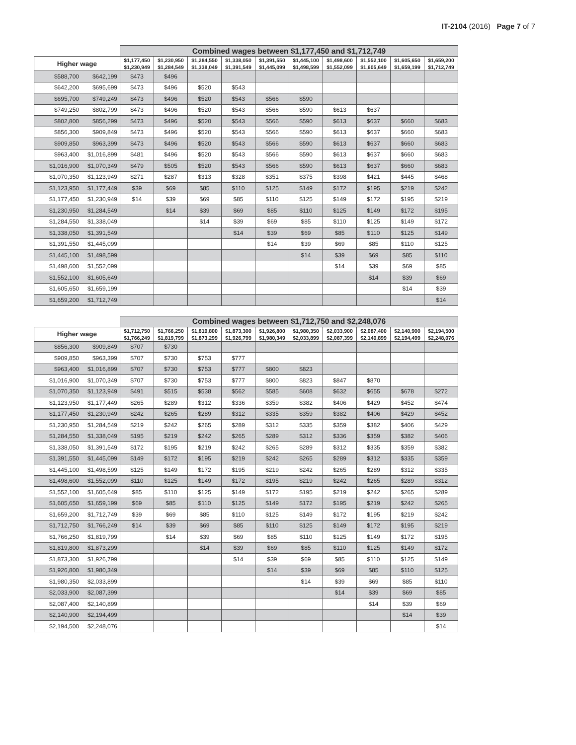IT-2104 (2016) Page 7 of 7
| | | Combined wages between $1,177,450 and $1,712,749 | | | | | | | | | |
| --- | --- | --- | --- | --- | --- | --- | --- | --- | --- | --- | --- |
| Higher wage | | $1,177,450 $1,230,949 | $1,230,950 $1,284,549 | $1,284,550 $1,338,049 | $1,338,050 $1,391,549 | $1,391,550 $1,445,099 | $1,445,100 $1,498,599 | $1,498,600 $1,552,099 | $1,552,100 $1,605,649 | $1,605,650 $1,659,199 | $1,659,200 $1,712,749 |
| $588,700 | $642,199 | $473 | $496 | | | | | | | | |
| $642,200 | $695,699 | $473 | $496 | $520 | $543 | | | | | | |
| $695,700 | $749,249 | $473 | $496 | $520 | $543 | $566 | $590 | | | | |
| $749,250 | $802,799 | $473 | $496 | $520 | $543 | $566 | $590 | $613 | $637 | | |
| $802,800 | $856,299 | $473 | $496 | $520 | $543 | $566 | $590 | $613 | $637 | $660 | $683 |
| $856,300 | $909,849 | $473 | $496 | $520 | $543 | $566 | $590 | $613 | $637 | $660 | $683 |
| $909,850 | $963,399 | $473 | $496 | $520 | $543 | $566 | $590 | $613 | $637 | $660 | $683 |
| $963,400 | $1,016,899 | $481 | $496 | $520 | $543 | $566 | $590 | $613 | $637 | $660 | $683 |
| $1,016,900 | $1,070,349 | $479 | $505 | $520 | $543 | $566 | $590 | $613 | $637 | $660 | $683 |
| $1,070,350 | $1,123,949 | $271 | $287 | $313 | $328 | $351 | $375 | $398 | $421 | $445 | $468 |
| $1,123,950 | $1,177,449 | $39 | $69 | $85 | $110 | $125 | $149 | $172 | $195 | $219 | $242 |
| $1,177,450 | $1,230,949 | $14 | $39 | $69 | $85 | $110 | $125 | $149 | $172 | $195 | $219 |
| $1,230,950 | $1,284,549 | | $14 | $39 | $69 | $85 | $110 | $125 | $149 | $172 | $195 |
| $1,284,550 | $1,338,049 | | | $14 | $39 | $69 | $85 | $110 | $125 | $149 | $172 |
| $1,338,050 | $1,391,549 | | | | $14 | $39 | $69 | $85 | $110 | $125 | $149 |
| $1,391,550 | $1,445,099 | | | | | $14 | $39 | $69 | $85 | $110 | $125 |
| $1,445,100 | $1,498,599 | | | | | | $14 | $39 | $69 | $85 | $110 |
| $1,498,600 | $1,552,099 | | | | | | | $14 | $39 | $69 | $85 |
| $1,552,100 | $1,605,649 | | | | | | | | $14 | $39 | $69 |
| $1,605,650 | $1,659,199 | | | | | | | | | $14 | $39 |
| $1,659,200 | $1,712,749 | | | | | | | | | | $14 |
| | | Combined wages between $1,712,750 and $2,248,076 | | | | | | | | | |
| --- | --- | --- | --- | --- | --- | --- | --- | --- | --- | --- | --- |
| Higher wage | | $1,712,750 $1,766,249 | $1,766,250 $1,819,799 | $1,819,800 $1,873,299 | $1,873,300 $1,926,799 | $1,926,800 $1,980,349 | $1,980,350 $2,033,899 | $2,033,900 $2,087,399 | $2,087,400 $2,140,899 | $2,140,900 $2,194,499 | $2,194,500 $2,248,076 |
| $856,300 | $909,849 | $707 | $730 | | | | | | | | |
| $909,850 | $963,399 | $707 | $730 | $753 | $777 | | | | | | |
| $963,400 | $1,016,899 | $707 | $730 | $753 | $777 | $800 | $823 | | | | |
| $1,016,900 | $1,070,349 | $707 | $730 | $753 | $777 | $800 | $823 | $847 | $870 | | |
| $1,070,350 | $1,123,949 | $491 | $515 | $538 | $562 | $585 | $608 | $632 | $655 | $678 | $272 |
| $1,123,950 | $1,177,449 | $265 | $289 | $312 | $336 | $359 | $382 | $406 | $429 | $452 | $474 |
| $1,177,450 | $1,230,949 | $242 | $265 | $289 | $312 | $335 | $359 | $382 | $406 | $429 | $452 |
| $1,230,950 | $1,284,549 | $219 | $242 | $265 | $289 | $312 | $335 | $359 | $382 | $406 | $429 |
| $1,284,550 | $1,338,049 | $195 | $219 | $242 | $265 | $289 | $312 | $336 | $359 | $382 | $406 |
| $1,338,050 | $1,391,549 | $172 | $195 | $219 | $242 | $265 | $289 | $312 | $335 | $359 | $382 |
| $1,391,550 | $1,445,099 | $149 | $172 | $195 | $219 | $242 | $265 | $289 | $312 | $335 | $359 |
| $1,445,100 | $1,498,599 | $125 | $149 | $172 | $195 | $219 | $242 | $265 | $289 | $312 | $335 |
| $1,498,600 | $1,552,099 | $110 | $125 | $149 | $172 | $195 | $219 | $242 | $265 | $289 | $312 |
| $1,552,100 | $1,605,649 | $85 | $110 | $125 | $149 | $172 | $195 | $219 | $242 | $265 | $289 |
| $1,605,650 | $1,659,199 | $69 | $85 | $110 | $125 | $149 | $172 | $195 | $219 | $242 | $265 |
| $1,659,200 | $1,712,749 | $39 | $69 | $85 | $110 | $125 | $149 | $172 | $195 | $219 | $242 |
| $1,712,750 | $1,766,249 | $14 | $39 | $69 | $85 | $110 | $125 | $149 | $172 | $195 | $219 |
| $1,766,250 | $1,819,799 | | $14 | $39 | $69 | $85 | $110 | $125 | $149 | $172 | $195 |
| $1,819,800 | $1,873,299 | | | $14 | $39 | $69 | $85 | $110 | $125 | $149 | $172 |
| $1,873,300 | $1,926,799 | | | | $14 | $39 | $69 | $85 | $110 | $125 | $149 |
| $1,926,800 | $1,980,349 | | | | | $14 | $39 | $69 | $85 | $110 | $125 |
| $1,980,350 | $2,033,899 | | | | | | $14 | $39 | $69 | $85 | $110 |
| $2,033,900 | $2,087,399 | | | | | | | $14 | $39 | $69 | $85 |
| $2,087,400 | $2,140,899 | | | | | | | | $14 | $39 | $69 |
| $2,140,900 | $2,194,499 | | | | | | | | | $14 | $39 |
| $2,194,500 | $2,248,076 | | | | | | | | | | $14 |